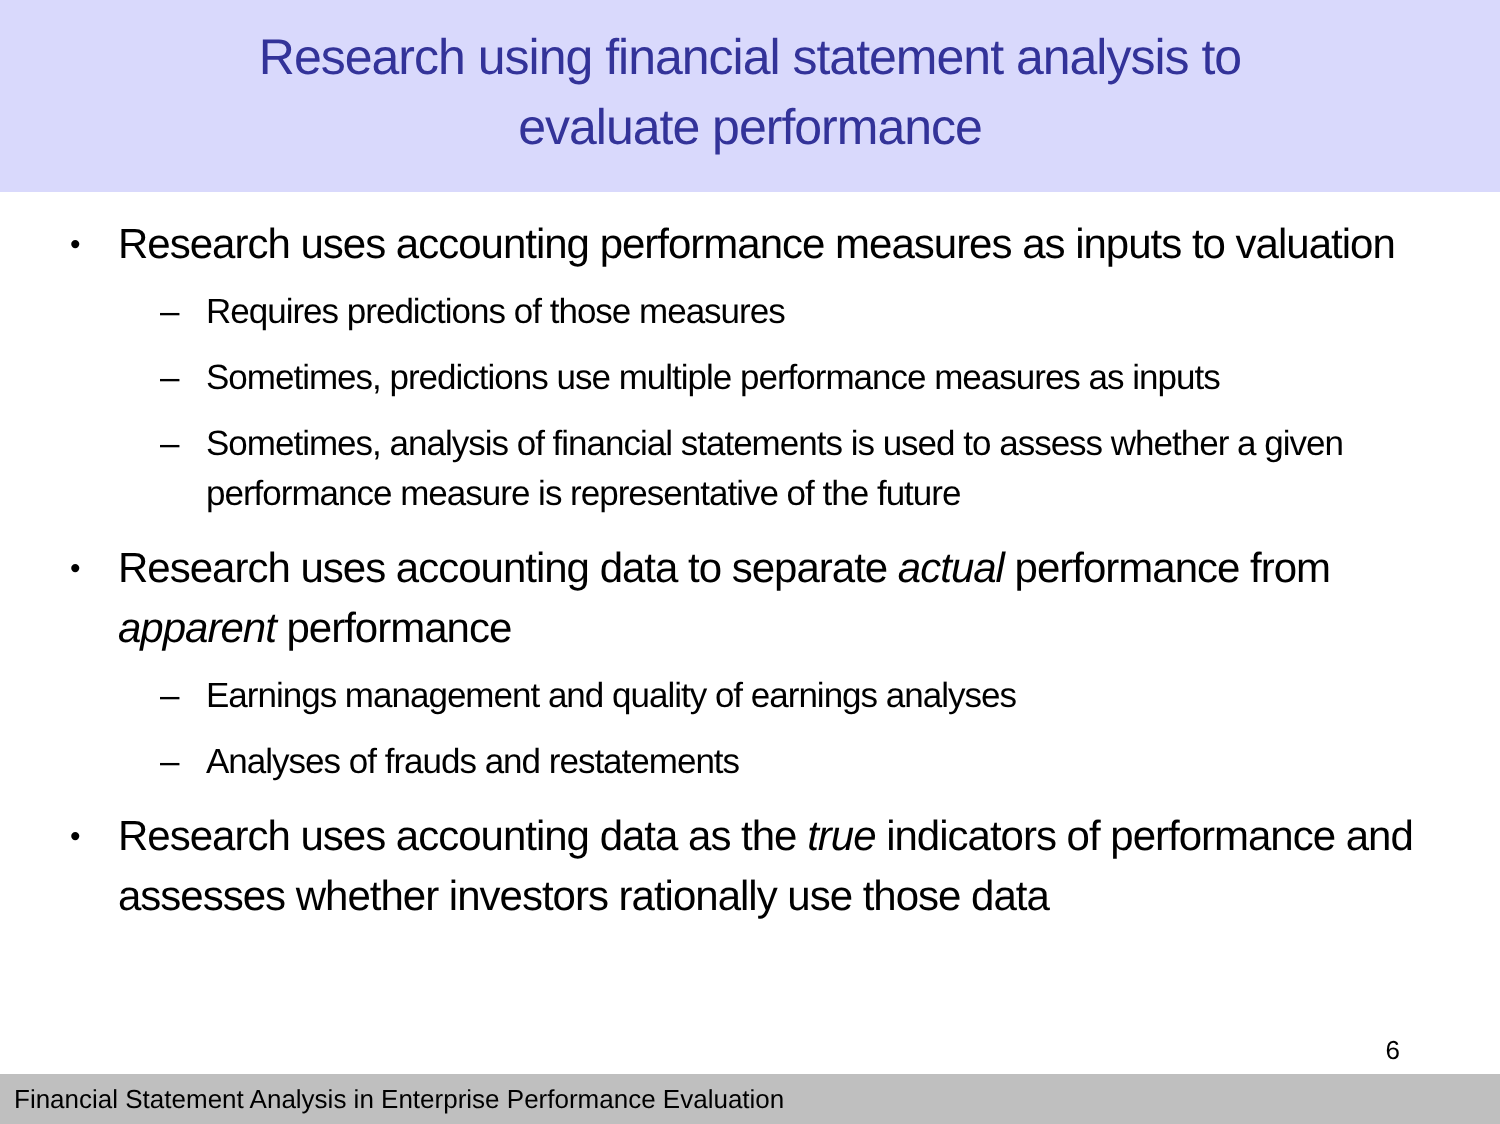Research using financial statement analysis to
evaluate performance
• Research uses accounting performance measures as inputs to valuation
– Requires predictions of those measures
– Sometimes, predictions use multiple performance measures as inputs
– Sometimes, analysis of financial statements is used to assess whether a given performance measure is representative of the future
• Research uses accounting data to separate actual performance from apparent performance
– Earnings management and quality of earnings analyses
– Analyses of frauds and restatements
• Research uses accounting data as the true indicators of performance and assesses whether investors rationally use those data
6
Financial Statement Analysis in Enterprise Performance Evaluation